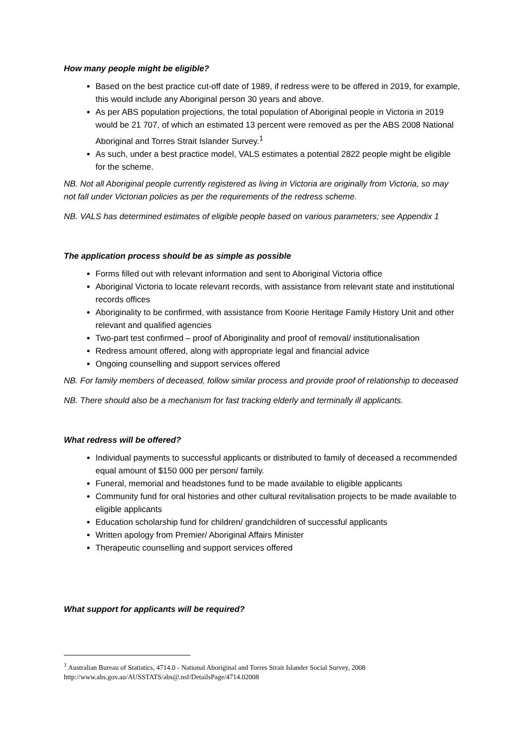How many people might be eligible?
Based on the best practice cut-off date of 1989, if redress were to be offered in 2019, for example, this would include any Aboriginal person 30 years and above.
As per ABS population projections, the total population of Aboriginal people in Victoria in 2019 would be 21 707, of which an estimated 13 percent were removed as per the ABS 2008 National Aboriginal and Torres Strait Islander Survey.<sup>1</sup>
As such, under a best practice model, VALS estimates a potential 2822 people might be eligible for the scheme.
NB. Not all Aboriginal people currently registered as living in Victoria are originally from Victoria, so may not fall under Victorian policies as per the requirements of the redress scheme.
NB. VALS has determined estimates of eligible people based on various parameters; see Appendix 1
The application process should be as simple as possible
Forms filled out with relevant information and sent to Aboriginal Victoria office
Aboriginal Victoria to locate relevant records, with assistance from relevant state and institutional records offices
Aboriginality to be confirmed, with assistance from Koorie Heritage Family History Unit and other relevant and qualified agencies
Two-part test confirmed – proof of Aboriginality and proof of removal/ institutionalisation
Redress amount offered, along with appropriate legal and financial advice
Ongoing counselling and support services offered
NB. For family members of deceased, follow similar process and provide proof of relationship to deceased
NB. There should also be a mechanism for fast tracking elderly and terminally ill applicants.
What redress will be offered?
Individual payments to successful applicants or distributed to family of deceased a recommended equal amount of $150 000 per person/ family.
Funeral, memorial and headstones fund to be made available to eligible applicants
Community fund for oral histories and other cultural revitalisation projects to be made available to eligible applicants
Education scholarship fund for children/ grandchildren of successful applicants
Written apology from Premier/ Aboriginal Affairs Minister
Therapeutic counselling and support services offered
What support for applicants will be required?
<sup>1</sup> Australian Bureau of Statistics, 4714.0 - National Aboriginal and Torres Strait Islander Social Survey, 2008
http://www.abs.gov.au/AUSSTATS/abs@.nsf/DetailsPage/4714.02008